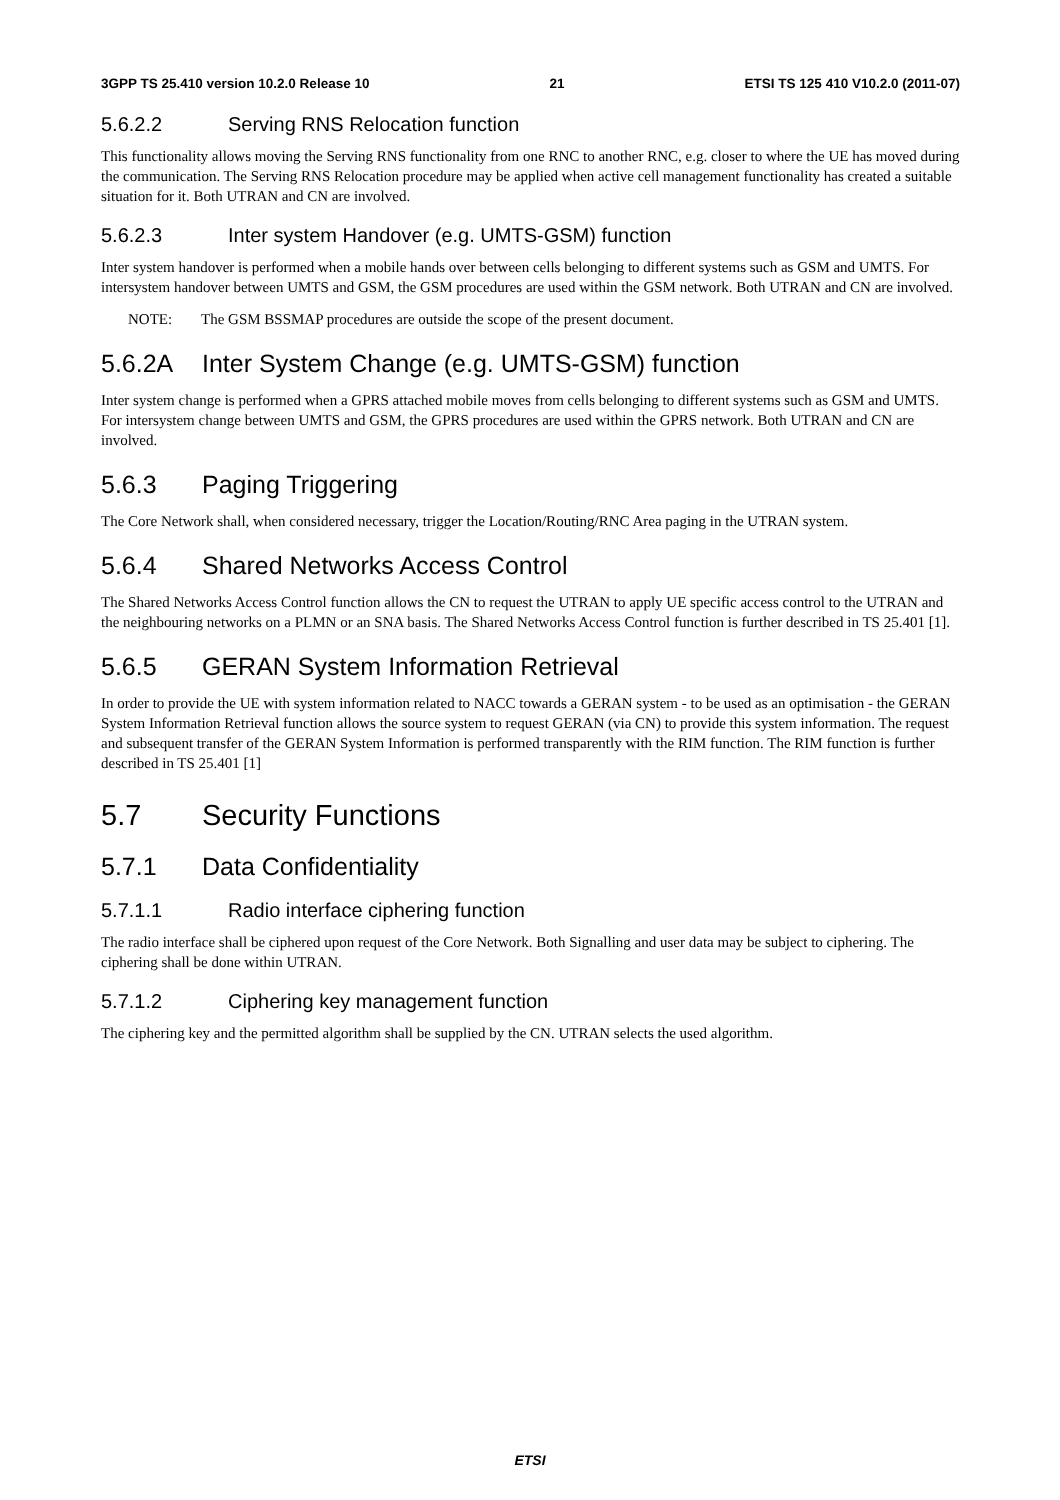3GPP TS 25.410 version 10.2.0 Release 10 21 ETSI TS 125 410 V10.2.0 (2011-07)
5.6.2.2 Serving RNS Relocation function
This functionality allows moving the Serving RNS functionality from one RNC to another RNC, e.g. closer to where the UE has moved during the communication. The Serving RNS Relocation procedure may be applied when active cell management functionality has created a suitable situation for it. Both UTRAN and CN are involved.
5.6.2.3 Inter system Handover (e.g. UMTS-GSM) function
Inter system handover is performed when a mobile hands over between cells belonging to different systems such as GSM and UMTS. For intersystem handover between UMTS and GSM, the GSM procedures are used within the GSM network. Both UTRAN and CN are involved.
NOTE: The GSM BSSMAP procedures are outside the scope of the present document.
5.6.2A Inter System Change (e.g. UMTS-GSM) function
Inter system change is performed when a GPRS attached mobile moves from cells belonging to different systems such as GSM and UMTS. For intersystem change between UMTS and GSM, the GPRS procedures are used within the GPRS network. Both UTRAN and CN are involved.
5.6.3 Paging Triggering
The Core Network shall, when considered necessary, trigger the Location/Routing/RNC Area paging in the UTRAN system.
5.6.4 Shared Networks Access Control
The Shared Networks Access Control function allows the CN to request the UTRAN to apply UE specific access control to the UTRAN and the neighbouring networks on a PLMN or an SNA basis. The Shared Networks Access Control function is further described in TS 25.401 [1].
5.6.5 GERAN System Information Retrieval
In order to provide the UE with system information related to NACC towards a GERAN system - to be used as an optimisation - the GERAN System Information Retrieval function allows the source system to request GERAN (via CN) to provide this system information. The request and subsequent transfer of the GERAN System Information is performed transparently with the RIM function. The RIM function is further described in TS 25.401 [1]
5.7 Security Functions
5.7.1 Data Confidentiality
5.7.1.1 Radio interface ciphering function
The radio interface shall be ciphered upon request of the Core Network. Both Signalling and user data may be subject to ciphering. The ciphering shall be done within UTRAN.
5.7.1.2 Ciphering key management function
The ciphering key and the permitted algorithm shall be supplied by the CN. UTRAN selects the used algorithm.
ETSI